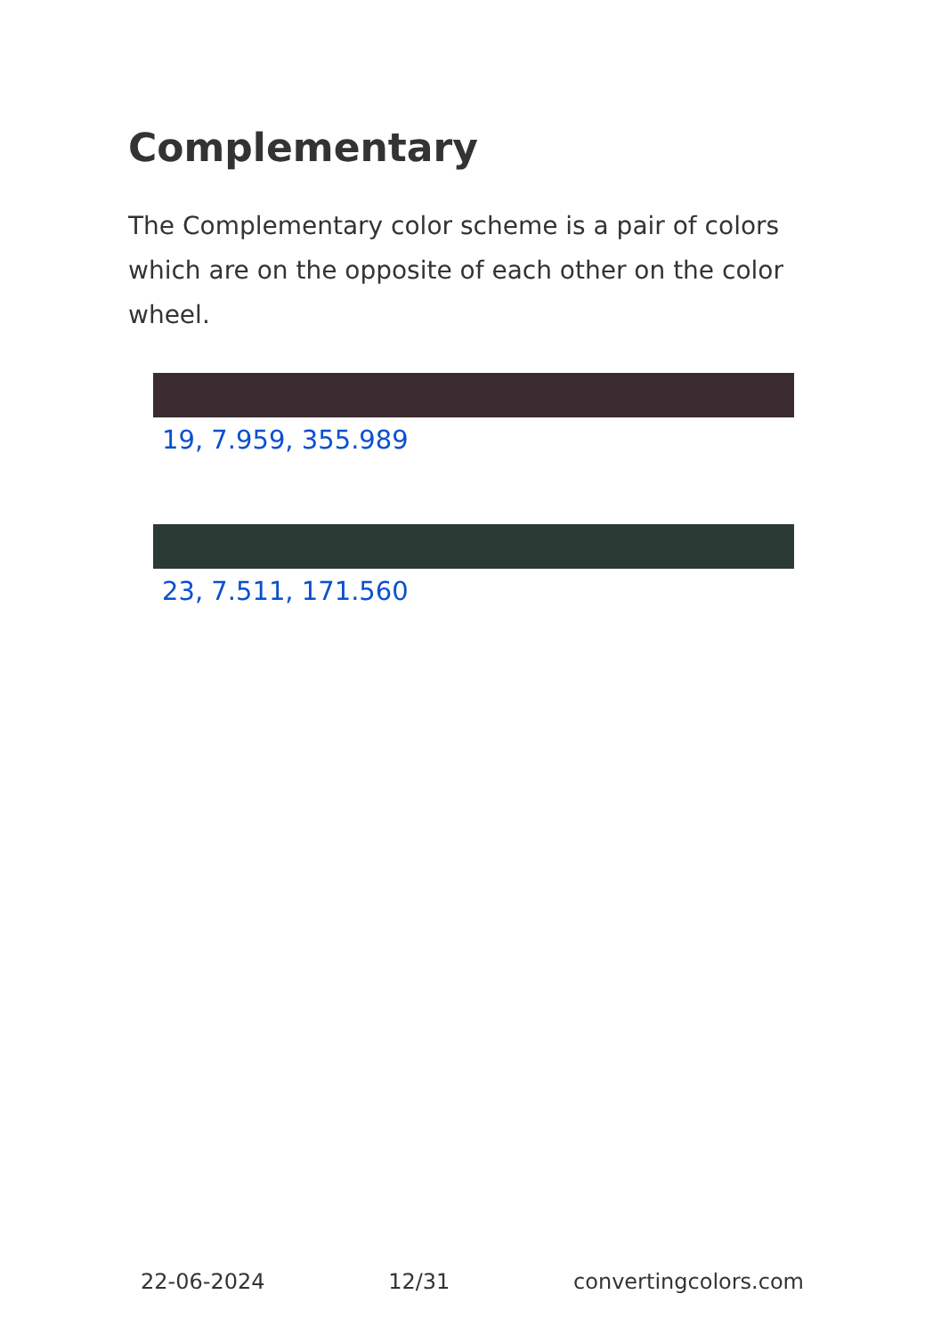Complementary
The Complementary color scheme is a pair of colors which are on the opposite of each other on the color wheel.
19, 7.959, 355.989
23, 7.511, 171.560
22-06-2024 12/31 convertingcolors.com